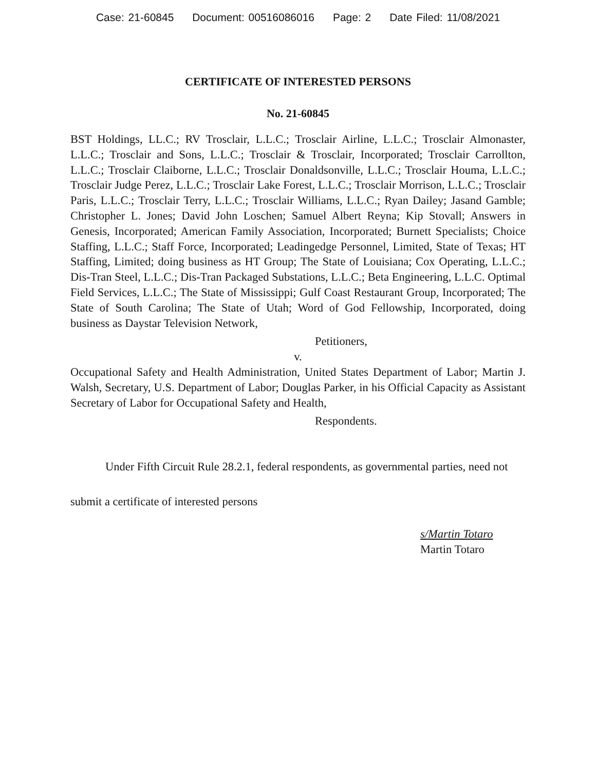Case: 21-60845 Document: 00516086016 Page: 2 Date Filed: 11/08/2021
CERTIFICATE OF INTERESTED PERSONS
No. 21-60845
BST Holdings, LL.C.; RV Trosclair, L.L.C.; Trosclair Airline, L.L.C.; Trosclair Almonaster, L.L.C.; Trosclair and Sons, L.L.C.; Trosclair & Trosclair, Incorporated; Trosclair Carrollton, L.L.C.; Trosclair Claiborne, L.L.C.; Trosclair Donaldsonville, L.L.C.; Trosclair Houma, L.L.C.; Trosclair Judge Perez, L.L.C.; Trosclair Lake Forest, L.L.C.; Trosclair Morrison, L.L.C.; Trosclair Paris, L.L.C.; Trosclair Terry, L.L.C.; Trosclair Williams, L.L.C.; Ryan Dailey; Jasand Gamble; Christopher L. Jones; David John Loschen; Samuel Albert Reyna; Kip Stovall; Answers in Genesis, Incorporated; American Family Association, Incorporated; Burnett Specialists; Choice Staffing, L.L.C.; Staff Force, Incorporated; Leadingedge Personnel, Limited, State of Texas; HT Staffing, Limited; doing business as HT Group; The State of Louisiana; Cox Operating, L.L.C.; Dis-Tran Steel, L.L.C.; Dis-Tran Packaged Substations, L.L.C.; Beta Engineering, L.L.C. Optimal Field Services, L.L.C.; The State of Mississippi; Gulf Coast Restaurant Group, Incorporated; The State of South Carolina; The State of Utah; Word of God Fellowship, Incorporated, doing business as Daystar Television Network,
Petitioners,
v.
Occupational Safety and Health Administration, United States Department of Labor; Martin J. Walsh, Secretary, U.S. Department of Labor; Douglas Parker, in his Official Capacity as Assistant Secretary of Labor for Occupational Safety and Health,
Respondents.
Under Fifth Circuit Rule 28.2.1, federal respondents, as governmental parties, need not submit a certificate of interested persons
s/Martin Totaro
Martin Totaro